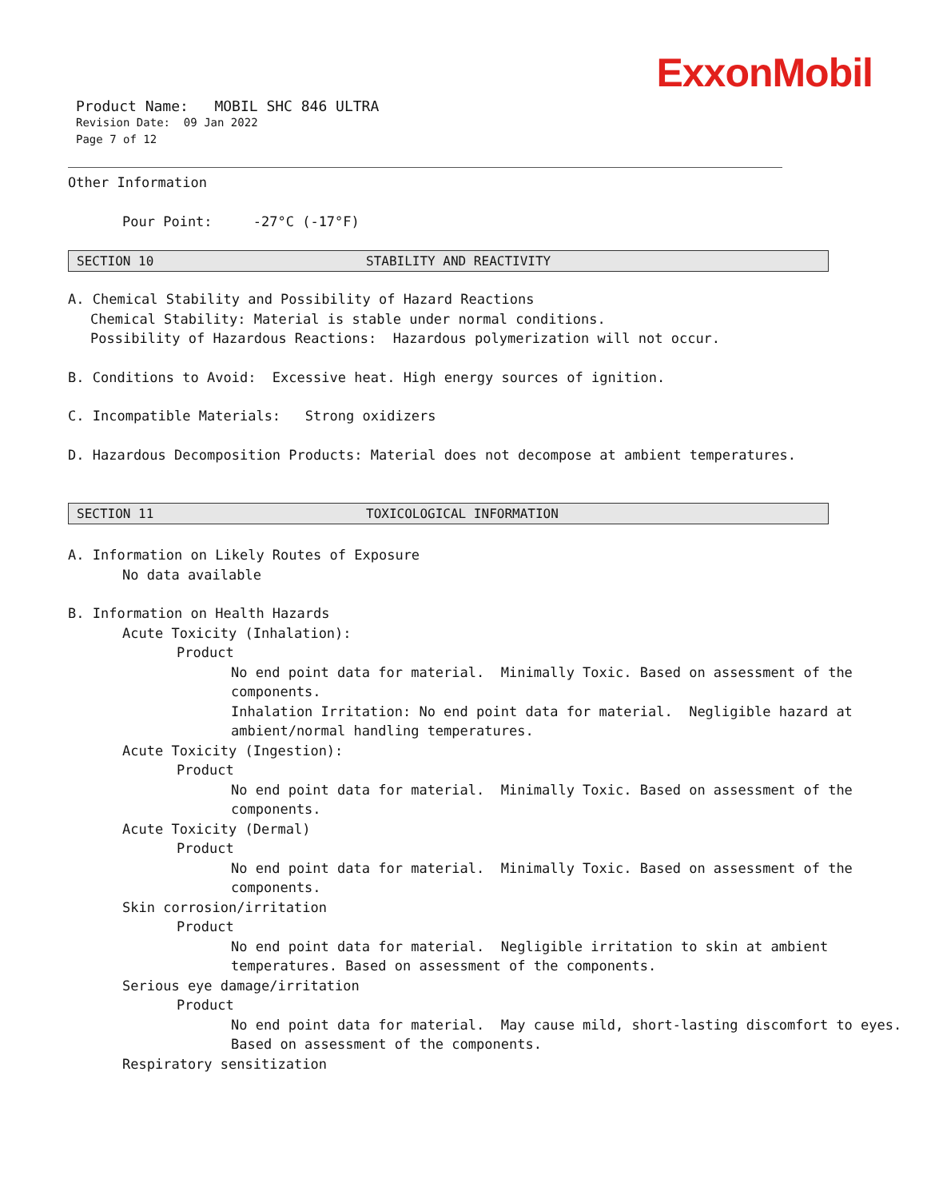ExxonMobil
Product Name: MOBIL SHC 846 ULTRA
Revision Date: 09 Jan 2022
Page 7 of 12
Other Information
Pour Point: -27°C (-17°F)
SECTION 10 STABILITY AND REACTIVITY
A. Chemical Stability and Possibility of Hazard Reactions
Chemical Stability: Material is stable under normal conditions.
Possibility of Hazardous Reactions: Hazardous polymerization will not occur.
B. Conditions to Avoid: Excessive heat. High energy sources of ignition.
C. Incompatible Materials: Strong oxidizers
D. Hazardous Decomposition Products: Material does not decompose at ambient temperatures.
SECTION 11 TOXICOLOGICAL INFORMATION
A. Information on Likely Routes of Exposure
No data available
B. Information on Health Hazards
Acute Toxicity (Inhalation):
Product
No end point data for material. Minimally Toxic. Based on assessment of the
components.
Inhalation Irritation: No end point data for material. Negligible hazard at
ambient/normal handling temperatures.
Acute Toxicity (Ingestion):
Product
No end point data for material. Minimally Toxic. Based on assessment of the
components.
Acute Toxicity (Dermal)
Product
No end point data for material. Minimally Toxic. Based on assessment of the
components.
Skin corrosion/irritation
Product
No end point data for material. Negligible irritation to skin at ambient
temperatures. Based on assessment of the components.
Serious eye damage/irritation
Product
No end point data for material. May cause mild, short-lasting discomfort to eyes.
Based on assessment of the components.
Respiratory sensitization